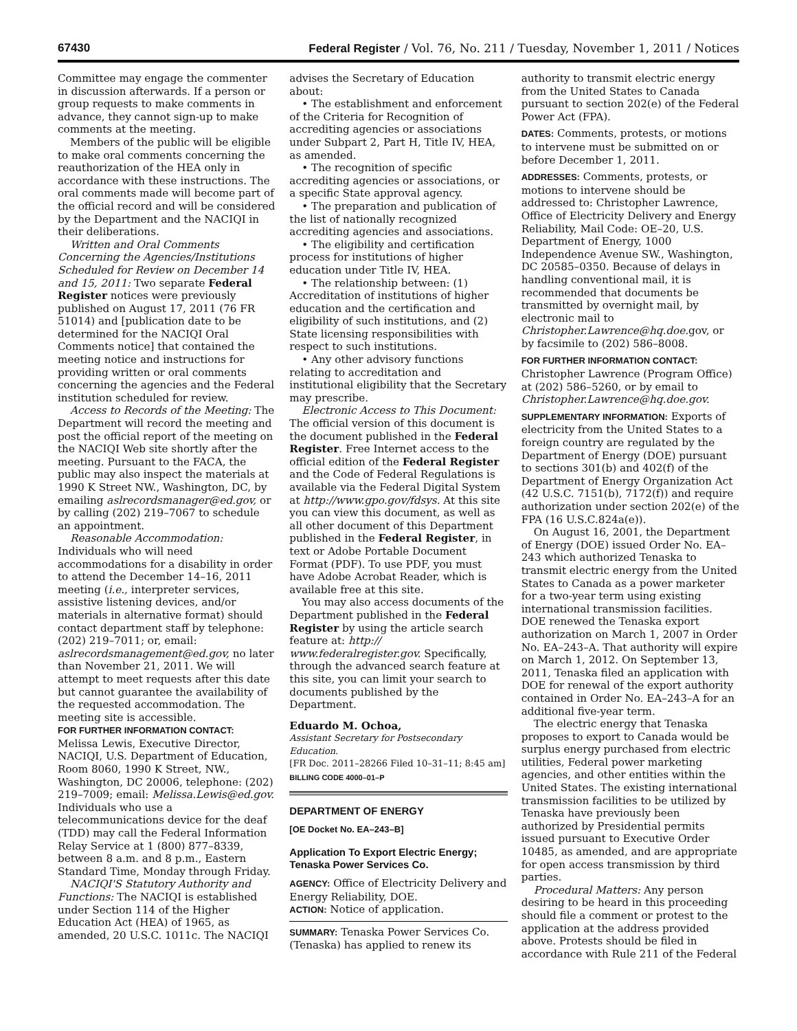67430 Federal Register / Vol. 76, No. 211 / Tuesday, November 1, 2011 / Notices
Committee may engage the commenter in discussion afterwards. If a person or group requests to make comments in advance, they cannot sign-up to make comments at the meeting.
Members of the public will be eligible to make oral comments concerning the reauthorization of the HEA only in accordance with these instructions. The oral comments made will become part of the official record and will be considered by the Department and the NACIQI in their deliberations.
Written and Oral Comments Concerning the Agencies/Institutions Scheduled for Review on December 14 and 15, 2011: Two separate Federal Register notices were previously published on August 17, 2011 (76 FR 51014) and [publication date to be determined for the NACIQI Oral Comments notice] that contained the meeting notice and instructions for providing written or oral comments concerning the agencies and the Federal institution scheduled for review.
Access to Records of the Meeting: The Department will record the meeting and post the official report of the meeting on the NACIQI Web site shortly after the meeting. Pursuant to the FACA, the public may also inspect the materials at 1990 K Street NW., Washington, DC, by emailing aslrecordsmanager@ed.gov, or by calling (202) 219–7067 to schedule an appointment.
Reasonable Accommodation: Individuals who will need accommodations for a disability in order to attend the December 14–16, 2011 meeting (i.e., interpreter services, assistive listening devices, and/or materials in alternative format) should contact department staff by telephone: (202) 219–7011; or, email: aslrecordsmanagement@ed.gov, no later than November 21, 2011. We will attempt to meet requests after this date but cannot guarantee the availability of the requested accommodation. The meeting site is accessible.
FOR FURTHER INFORMATION CONTACT: Melissa Lewis, Executive Director, NACIQI, U.S. Department of Education, Room 8060, 1990 K Street, NW., Washington, DC 20006, telephone: (202) 219–7009; email: Melissa.Lewis@ed.gov. Individuals who use a telecommunications device for the deaf (TDD) may call the Federal Information Relay Service at 1 (800) 877–8339, between 8 a.m. and 8 p.m., Eastern Standard Time, Monday through Friday.
NACIQI'S Statutory Authority and Functions: The NACIQI is established under Section 114 of the Higher Education Act (HEA) of 1965, as amended, 20 U.S.C. 1011c. The NACIQI
advises the Secretary of Education about:
• The establishment and enforcement of the Criteria for Recognition of accrediting agencies or associations under Subpart 2, Part H, Title IV, HEA, as amended.
• The recognition of specific accrediting agencies or associations, or a specific State approval agency.
• The preparation and publication of the list of nationally recognized accrediting agencies and associations.
• The eligibility and certification process for institutions of higher education under Title IV, HEA.
• The relationship between: (1) Accreditation of institutions of higher education and the certification and eligibility of such institutions, and (2) State licensing responsibilities with respect to such institutions.
• Any other advisory functions relating to accreditation and institutional eligibility that the Secretary may prescribe.
Electronic Access to This Document: The official version of this document is the document published in the Federal Register. Free Internet access to the official edition of the Federal Register and the Code of Federal Regulations is available via the Federal Digital System at http://www.gpo.gov/fdsys. At this site you can view this document, as well as all other document of this Department published in the Federal Register, in text or Adobe Portable Document Format (PDF). To use PDF, you must have Adobe Acrobat Reader, which is available free at this site.
You may also access documents of the Department published in the Federal Register by using the article search feature at: http:// www.federalregister.gov. Specifically, through the advanced search feature at this site, you can limit your search to documents published by the Department.
Eduardo M. Ochoa,
Assistant Secretary for Postsecondary Education.
[FR Doc. 2011–28266 Filed 10–31–11; 8:45 am]
BILLING CODE 4000–01–P
DEPARTMENT OF ENERGY
[OE Docket No. EA–243–B]
Application To Export Electric Energy; Tenaska Power Services Co.
AGENCY: Office of Electricity Delivery and Energy Reliability, DOE.
ACTION: Notice of application.
SUMMARY: Tenaska Power Services Co. (Tenaska) has applied to renew its
authority to transmit electric energy from the United States to Canada pursuant to section 202(e) of the Federal Power Act (FPA).
DATES: Comments, protests, or motions to intervene must be submitted on or before December 1, 2011.
ADDRESSES: Comments, protests, or motions to intervene should be addressed to: Christopher Lawrence, Office of Electricity Delivery and Energy Reliability, Mail Code: OE–20, U.S. Department of Energy, 1000 Independence Avenue SW., Washington, DC 20585–0350. Because of delays in handling conventional mail, it is recommended that documents be transmitted by overnight mail, by electronic mail to Christopher.Lawrence@hq.doe. gov, or by facsimile to (202) 586–8008.
FOR FURTHER INFORMATION CONTACT: Christopher Lawrence (Program Office) at (202) 586–5260, or by email to Christopher.Lawrence@hq.doe.gov.
SUPPLEMENTARY INFORMATION: Exports of electricity from the United States to a foreign country are regulated by the Department of Energy (DOE) pursuant to sections 301(b) and 402(f) of the Department of Energy Organization Act (42 U.S.C. 7151(b), 7172(f)) and require authorization under section 202(e) of the FPA (16 U.S.C.824a(e)).
On August 16, 2001, the Department of Energy (DOE) issued Order No. EA–243 which authorized Tenaska to transmit electric energy from the United States to Canada as a power marketer for a two-year term using existing international transmission facilities. DOE renewed the Tenaska export authorization on March 1, 2007 in Order No. EA–243–A. That authority will expire on March 1, 2012. On September 13, 2011, Tenaska filed an application with DOE for renewal of the export authority contained in Order No. EA–243–A for an additional five-year term.
The electric energy that Tenaska proposes to export to Canada would be surplus energy purchased from electric utilities, Federal power marketing agencies, and other entities within the United States. The existing international transmission facilities to be utilized by Tenaska have previously been authorized by Presidential permits issued pursuant to Executive Order 10485, as amended, and are appropriate for open access transmission by third parties.
Procedural Matters: Any person desiring to be heard in this proceeding should file a comment or protest to the application at the address provided above. Protests should be filed in accordance with Rule 211 of the Federal